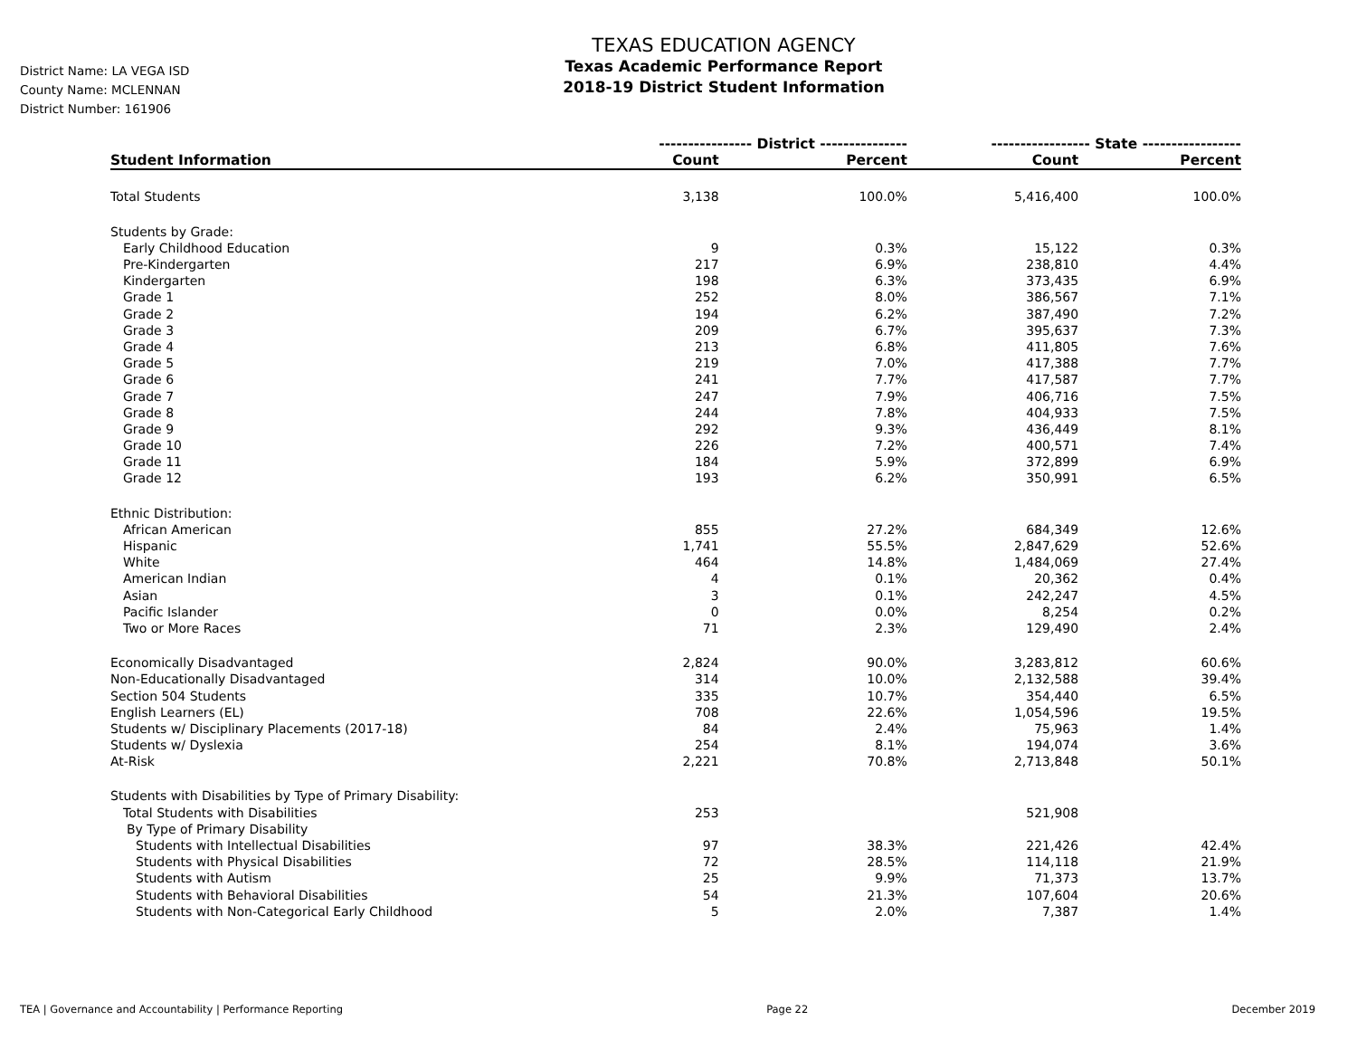District Name: LA VEGA ISD
County Name: MCLENNAN
District Number: 161906
TEXAS EDUCATION AGENCY
Texas Academic Performance Report
2018-19 District Student Information
| | ---------------- District --------------- | | ----------------- State ----------------- | |
| --- | --- | --- | --- | --- |
| Student Information | Count | Percent | Count | Percent |
| Total Students | 3,138 | 100.0% | 5,416,400 | 100.0% |
| Students by Grade: | | | | |
| Early Childhood Education | 9 | 0.3% | 15,122 | 0.3% |
| Pre-Kindergarten | 217 | 6.9% | 238,810 | 4.4% |
| Kindergarten | 198 | 6.3% | 373,435 | 6.9% |
| Grade 1 | 252 | 8.0% | 386,567 | 7.1% |
| Grade 2 | 194 | 6.2% | 387,490 | 7.2% |
| Grade 3 | 209 | 6.7% | 395,637 | 7.3% |
| Grade 4 | 213 | 6.8% | 411,805 | 7.6% |
| Grade 5 | 219 | 7.0% | 417,388 | 7.7% |
| Grade 6 | 241 | 7.7% | 417,587 | 7.7% |
| Grade 7 | 247 | 7.9% | 406,716 | 7.5% |
| Grade 8 | 244 | 7.8% | 404,933 | 7.5% |
| Grade 9 | 292 | 9.3% | 436,449 | 8.1% |
| Grade 10 | 226 | 7.2% | 400,571 | 7.4% |
| Grade 11 | 184 | 5.9% | 372,899 | 6.9% |
| Grade 12 | 193 | 6.2% | 350,991 | 6.5% |
| Ethnic Distribution: | | | | |
| African American | 855 | 27.2% | 684,349 | 12.6% |
| Hispanic | 1,741 | 55.5% | 2,847,629 | 52.6% |
| White | 464 | 14.8% | 1,484,069 | 27.4% |
| American Indian | 4 | 0.1% | 20,362 | 0.4% |
| Asian | 3 | 0.1% | 242,247 | 4.5% |
| Pacific Islander | 0 | 0.0% | 8,254 | 0.2% |
| Two or More Races | 71 | 2.3% | 129,490 | 2.4% |
| Economically Disadvantaged | 2,824 | 90.0% | 3,283,812 | 60.6% |
| Non-Educationally Disadvantaged | 314 | 10.0% | 2,132,588 | 39.4% |
| Section 504 Students | 335 | 10.7% | 354,440 | 6.5% |
| English Learners (EL) | 708 | 22.6% | 1,054,596 | 19.5% |
| Students w/ Disciplinary Placements (2017-18) | 84 | 2.4% | 75,963 | 1.4% |
| Students w/ Dyslexia | 254 | 8.1% | 194,074 | 3.6% |
| At-Risk | 2,221 | 70.8% | 2,713,848 | 50.1% |
| Students with Disabilities by Type of Primary Disability: | | | | |
| Total Students with Disabilities | 253 | | 521,908 | |
| By Type of Primary Disability | | | | |
| Students with Intellectual Disabilities | 97 | 38.3% | 221,426 | 42.4% |
| Students with Physical Disabilities | 72 | 28.5% | 114,118 | 21.9% |
| Students with Autism | 25 | 9.9% | 71,373 | 13.7% |
| Students with Behavioral Disabilities | 54 | 21.3% | 107,604 | 20.6% |
| Students with Non-Categorical Early Childhood | 5 | 2.0% | 7,387 | 1.4% |
TEA | Governance and Accountability | Performance Reporting Page 22 December 2019